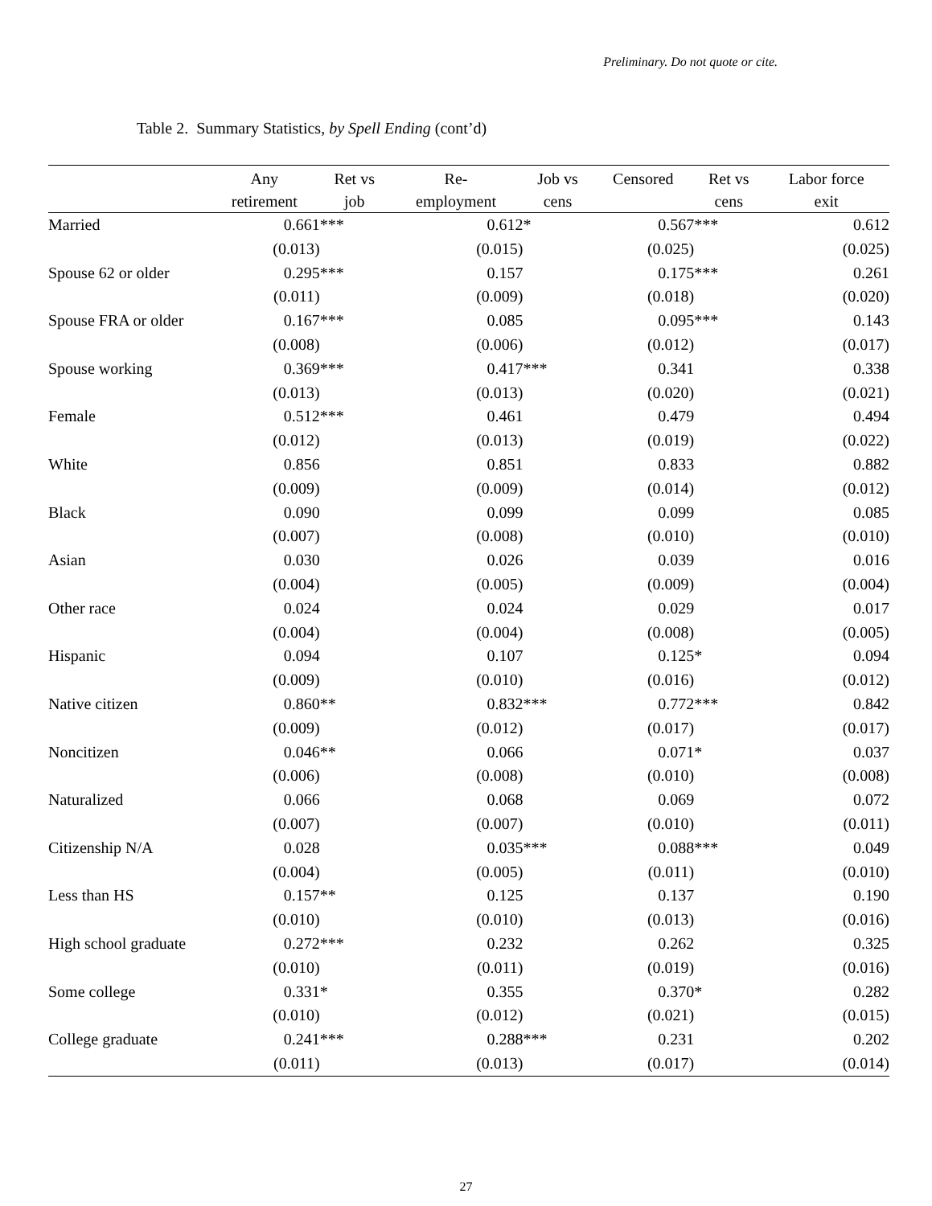Preliminary. Do not quote or cite.
Table 2. Summary Statistics, by Spell Ending (cont’d)
| | Any | Ret vs | Re- | Job vs | Censored | Ret vs | Labor force |
| --- | --- | --- | --- | --- | --- | --- | --- |
| | retirement | job | employment | cens | | cens | exit |
| Married | 0.661 | *** | 0.612 | * | 0.567 | *** | 0.612 |
| | (0.013) | | (0.015) | | (0.025) | | (0.025) |
| Spouse 62 or older | 0.295 | *** | 0.157 | | 0.175 | *** | 0.261 |
| | (0.011) | | (0.009) | | (0.018) | | (0.020) |
| Spouse FRA or older | 0.167 | *** | 0.085 | | 0.095 | *** | 0.143 |
| | (0.008) | | (0.006) | | (0.012) | | (0.017) |
| Spouse working | 0.369 | *** | 0.417 | *** | 0.341 | | 0.338 |
| | (0.013) | | (0.013) | | (0.020) | | (0.021) |
| Female | 0.512 | *** | 0.461 | | 0.479 | | 0.494 |
| | (0.012) | | (0.013) | | (0.019) | | (0.022) |
| White | 0.856 | | 0.851 | | 0.833 | | 0.882 |
| | (0.009) | | (0.009) | | (0.014) | | (0.012) |
| Black | 0.090 | | 0.099 | | 0.099 | | 0.085 |
| | (0.007) | | (0.008) | | (0.010) | | (0.010) |
| Asian | 0.030 | | 0.026 | | 0.039 | | 0.016 |
| | (0.004) | | (0.005) | | (0.009) | | (0.004) |
| Other race | 0.024 | | 0.024 | | 0.029 | | 0.017 |
| | (0.004) | | (0.004) | | (0.008) | | (0.005) |
| Hispanic | 0.094 | | 0.107 | | 0.125 | * | 0.094 |
| | (0.009) | | (0.010) | | (0.016) | | (0.012) |
| Native citizen | 0.860 | ** | 0.832 | *** | 0.772 | *** | 0.842 |
| | (0.009) | | (0.012) | | (0.017) | | (0.017) |
| Noncitizen | 0.046 | ** | 0.066 | | 0.071 | * | 0.037 |
| | (0.006) | | (0.008) | | (0.010) | | (0.008) |
| Naturalized | 0.066 | | 0.068 | | 0.069 | | 0.072 |
| | (0.007) | | (0.007) | | (0.010) | | (0.011) |
| Citizenship N/A | 0.028 | | 0.035 | *** | 0.088 | *** | 0.049 |
| | (0.004) | | (0.005) | | (0.011) | | (0.010) |
| Less than HS | 0.157 | ** | 0.125 | | 0.137 | | 0.190 |
| | (0.010) | | (0.010) | | (0.013) | | (0.016) |
| High school graduate | 0.272 | *** | 0.232 | | 0.262 | | 0.325 |
| | (0.010) | | (0.011) | | (0.019) | | (0.016) |
| Some college | 0.331 | * | 0.355 | | 0.370 | * | 0.282 |
| | (0.010) | | (0.012) | | (0.021) | | (0.015) |
| College graduate | 0.241 | *** | 0.288 | *** | 0.231 | | 0.202 |
| | (0.011) | | (0.013) | | (0.017) | | (0.014) |
27